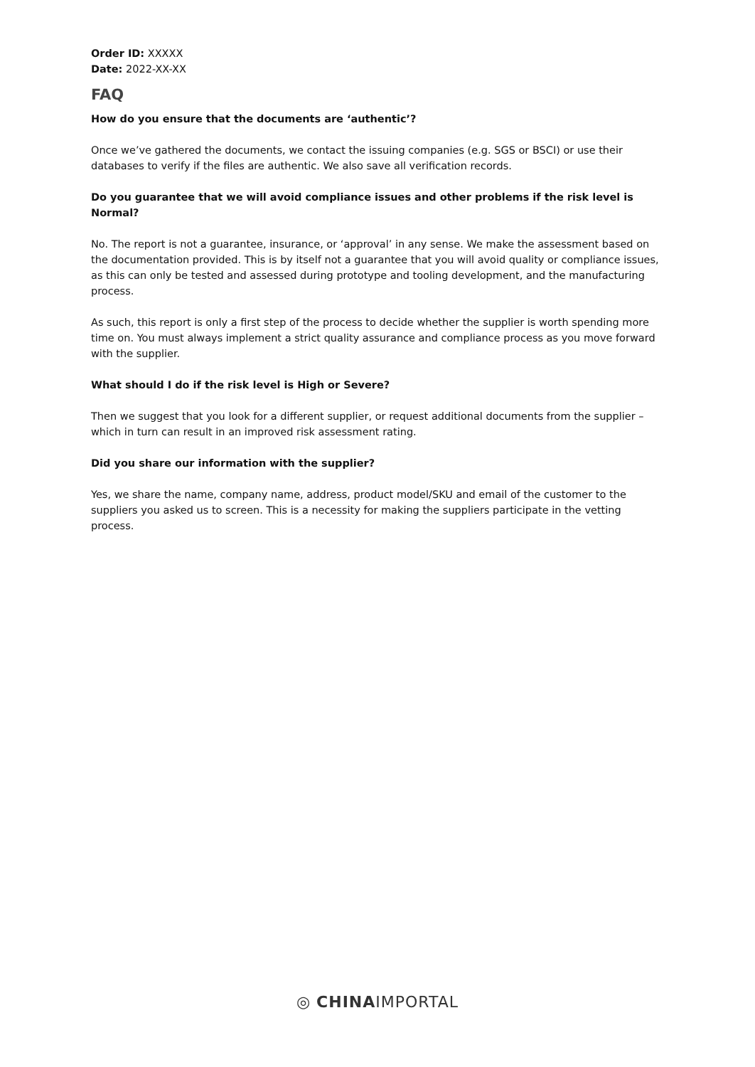Order ID: XXXXX
Date: 2022-XX-XX
FAQ
How do you ensure that the documents are ‘authentic’?
Once we’ve gathered the documents, we contact the issuing companies (e.g. SGS or BSCI) or use their databases to verify if the files are authentic. We also save all verification records.
Do you guarantee that we will avoid compliance issues and other problems if the risk level is Normal?
No. The report is not a guarantee, insurance, or ‘approval’ in any sense. We make the assessment based on the documentation provided. This is by itself not a guarantee that you will avoid quality or compliance issues, as this can only be tested and assessed during prototype and tooling development, and the manufacturing process.
As such, this report is only a first step of the process to decide whether the supplier is worth spending more time on. You must always implement a strict quality assurance and compliance process as you move forward with the supplier.
What should I do if the risk level is High or Severe?
Then we suggest that you look for a different supplier, or request additional documents from the supplier – which in turn can result in an improved risk assessment rating.
Did you share our information with the supplier?
Yes, we share the name, company name, address, product model/SKU and email of the customer to the suppliers you asked us to screen. This is a necessity for making the suppliers participate in the vetting process.
◎ CHINAIMPORTAL